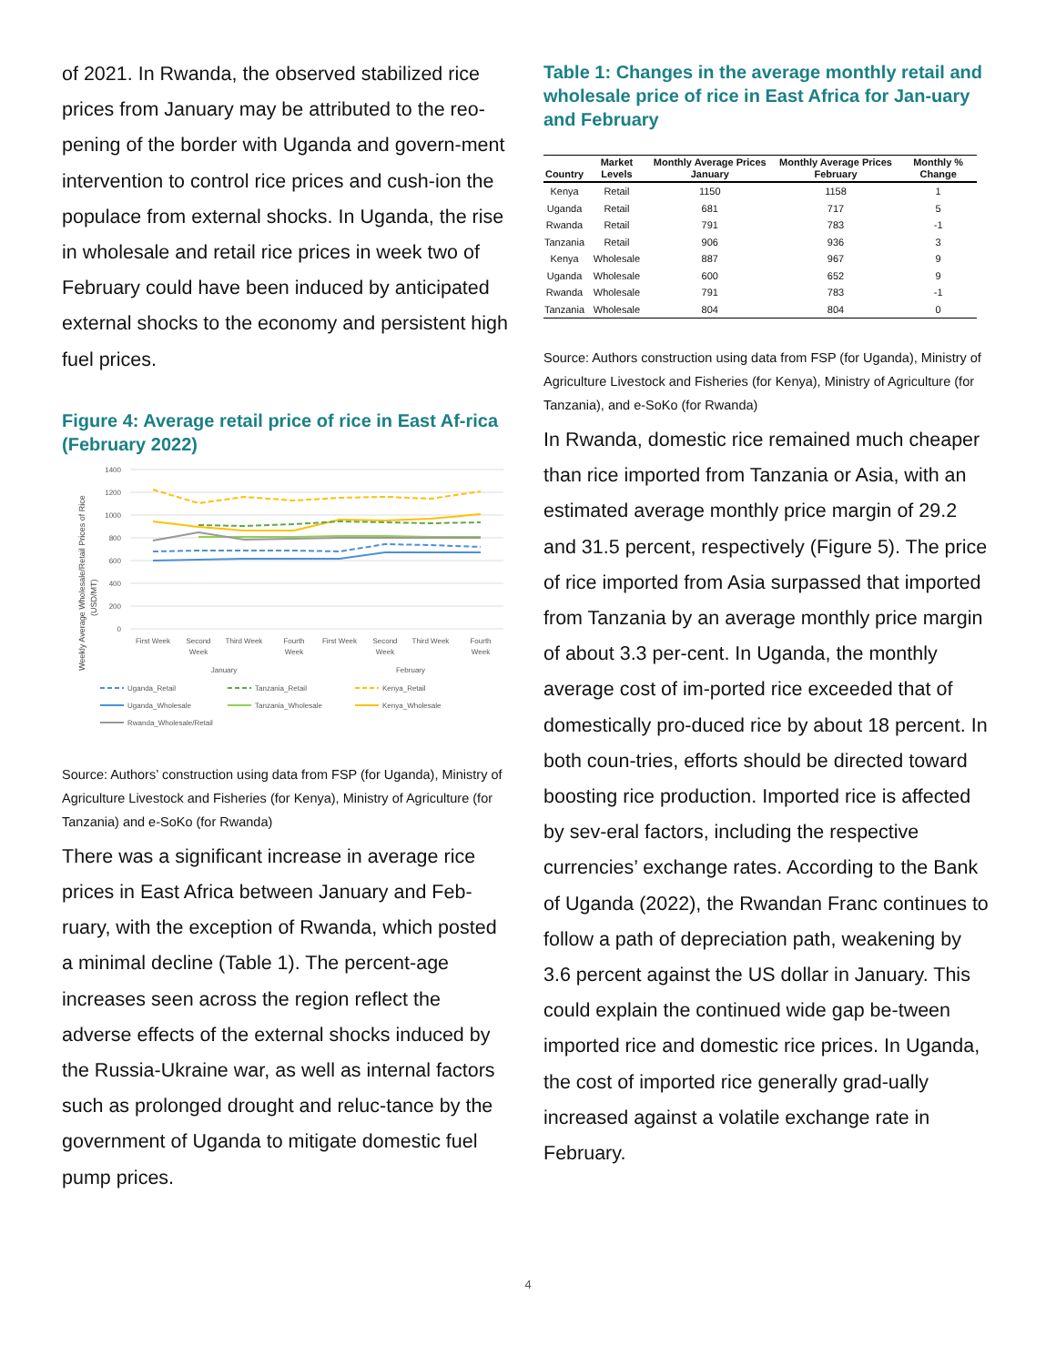of 2021. In Rwanda, the observed stabilized rice prices from January may be attributed to the reo-pening of the border with Uganda and govern-ment intervention to control rice prices and cush-ion the populace from external shocks. In Uganda, the rise in wholesale and retail rice prices in week two of February could have been induced by anticipated external shocks to the economy and persistent high fuel prices.
Figure 4: Average retail price of rice in East Af-rica (February 2022)
Weekly Average Wholesale/Retail Prices of Rice
(USD/MT)
1400
1200
1000
800
600
400
200
0
First Week
Second
Week
Third Week
Fourth
Week
First Week
Second
Week
Third Week
Fourth
Week
January
February
Uganda_Retail
Tanzania_Retail
Kenya_Retail
Uganda_Wholesale
Tanzania_Wholesale
Kenya_Wholesale
Rwanda_Wholesale/Retail
Source: Authors’ construction using data from FSP (for Uganda), Ministry of Agriculture Livestock and Fisheries (for Kenya), Ministry of Agriculture (for Tanzania) and e-SoKo (for Rwanda)
There was a significant increase in average rice prices in East Africa between January and Feb-ruary, with the exception of Rwanda, which posted a minimal decline (Table 1). The percent-age increases seen across the region reflect the adverse effects of the external shocks induced by the Russia-Ukraine war, as well as internal factors such as prolonged drought and reluc-tance by the government of Uganda to mitigate domestic fuel pump prices.
Table 1: Changes in the average monthly retail and wholesale price of rice in East Africa for Jan-uary and February
| Country | Market Levels | Monthly Average Prices January | Monthly Average Prices February | Monthly % Change |
| --- | --- | --- | --- | --- |
| Kenya | Retail | 1150 | 1158 | 1 |
| Uganda | Retail | 681 | 717 | 5 |
| Rwanda | Retail | 791 | 783 | -1 |
| Tanzania | Retail | 906 | 936 | 3 |
| Kenya | Wholesale | 887 | 967 | 9 |
| Uganda | Wholesale | 600 | 652 | 9 |
| Rwanda | Wholesale | 791 | 783 | -1 |
| Tanzania | Wholesale | 804 | 804 | 0 |
Source: Authors construction using data from FSP (for Uganda), Ministry of Agriculture Livestock and Fisheries (for Kenya), Ministry of Agriculture (for Tanzania), and e-SoKo (for Rwanda)
In Rwanda, domestic rice remained much cheaper than rice imported from Tanzania or Asia, with an estimated average monthly price margin of 29.2 and 31.5 percent, respectively (Figure 5). The price of rice imported from Asia surpassed that imported from Tanzania by an average monthly price margin of about 3.3 per-cent. In Uganda, the monthly average cost of im-ported rice exceeded that of domestically pro-duced rice by about 18 percent. In both coun-tries, efforts should be directed toward boosting rice production. Imported rice is affected by sev-eral factors, including the respective currencies’ exchange rates. According to the Bank of Uganda (2022), the Rwandan Franc continues to follow a path of depreciation path, weakening by 3.6 percent against the US dollar in January. This could explain the continued wide gap be-tween imported rice and domestic rice prices. In Uganda, the cost of imported rice generally grad-ually increased against a volatile exchange rate in February.
4